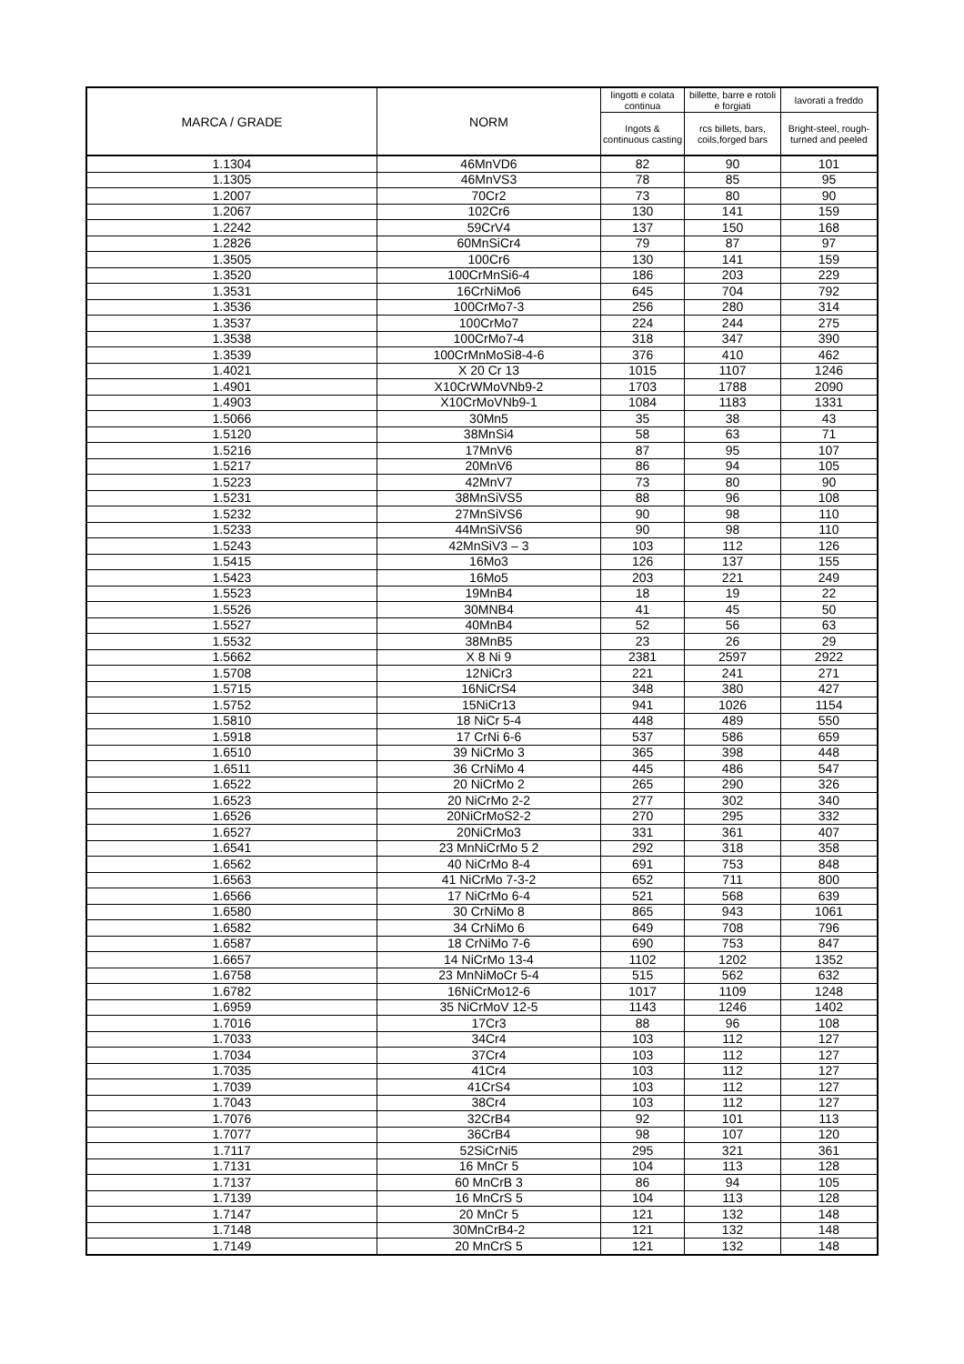| MARCA / GRADE | NORM | lingotti e colata continua | billette, barre e rotoli e forgiati | lavorati a freddo |
| --- | --- | --- | --- | --- |
| | | Ingots & continuous casting | rcs billets, bars, coils,forged bars | Bright-steel, rough-turned and peeled |
| 1.1304 | 46MnVD6 | 82 | 90 | 101 |
| 1.1305 | 46MnVS3 | 78 | 85 | 95 |
| 1.2007 | 70Cr2 | 73 | 80 | 90 |
| 1.2067 | 102Cr6 | 130 | 141 | 159 |
| 1.2242 | 59CrV4 | 137 | 150 | 168 |
| 1.2826 | 60MnSiCr4 | 79 | 87 | 97 |
| 1.3505 | 100Cr6 | 130 | 141 | 159 |
| 1.3520 | 100CrMnSi6-4 | 186 | 203 | 229 |
| 1.3531 | 16CrNiMo6 | 645 | 704 | 792 |
| 1.3536 | 100CrMo7-3 | 256 | 280 | 314 |
| 1.3537 | 100CrMo7 | 224 | 244 | 275 |
| 1.3538 | 100CrMo7-4 | 318 | 347 | 390 |
| 1.3539 | 100CrMnMoSi8-4-6 | 376 | 410 | 462 |
| 1.4021 | X 20 Cr 13 | 1015 | 1107 | 1246 |
| 1.4901 | X10CrWMoVNb9-2 | 1703 | 1788 | 2090 |
| 1.4903 | X10CrMoVNb9-1 | 1084 | 1183 | 1331 |
| 1.5066 | 30Mn5 | 35 | 38 | 43 |
| 1.5120 | 38MnSi4 | 58 | 63 | 71 |
| 1.5216 | 17MnV6 | 87 | 95 | 107 |
| 1.5217 | 20MnV6 | 86 | 94 | 105 |
| 1.5223 | 42MnV7 | 73 | 80 | 90 |
| 1.5231 | 38MnSiVS5 | 88 | 96 | 108 |
| 1.5232 | 27MnSiVS6 | 90 | 98 | 110 |
| 1.5233 | 44MnSiVS6 | 90 | 98 | 110 |
| 1.5243 | 42MnSiV3 – 3 | 103 | 112 | 126 |
| 1.5415 | 16Mo3 | 126 | 137 | 155 |
| 1.5423 | 16Mo5 | 203 | 221 | 249 |
| 1.5523 | 19MnB4 | 18 | 19 | 22 |
| 1.5526 | 30MNB4 | 41 | 45 | 50 |
| 1.5527 | 40MnB4 | 52 | 56 | 63 |
| 1.5532 | 38MnB5 | 23 | 26 | 29 |
| 1.5662 | X 8 Ni 9 | 2381 | 2597 | 2922 |
| 1.5708 | 12NiCr3 | 221 | 241 | 271 |
| 1.5715 | 16NiCrS4 | 348 | 380 | 427 |
| 1.5752 | 15NiCr13 | 941 | 1026 | 1154 |
| 1.5810 | 18 NiCr 5-4 | 448 | 489 | 550 |
| 1.5918 | 17 CrNi 6-6 | 537 | 586 | 659 |
| 1.6510 | 39 NiCrMo 3 | 365 | 398 | 448 |
| 1.6511 | 36 CrNiMo 4 | 445 | 486 | 547 |
| 1.6522 | 20 NiCrMo 2 | 265 | 290 | 326 |
| 1.6523 | 20 NiCrMo 2-2 | 277 | 302 | 340 |
| 1.6526 | 20NiCrMoS2-2 | 270 | 295 | 332 |
| 1.6527 | 20NiCrMo3 | 331 | 361 | 407 |
| 1.6541 | 23 MnNiCrMo 5 2 | 292 | 318 | 358 |
| 1.6562 | 40 NiCrMo 8-4 | 691 | 753 | 848 |
| 1.6563 | 41 NiCrMo 7-3-2 | 652 | 711 | 800 |
| 1.6566 | 17 NiCrMo 6-4 | 521 | 568 | 639 |
| 1.6580 | 30 CrNiMo 8 | 865 | 943 | 1061 |
| 1.6582 | 34 CrNiMo 6 | 649 | 708 | 796 |
| 1.6587 | 18 CrNiMo 7-6 | 690 | 753 | 847 |
| 1.6657 | 14 NiCrMo 13-4 | 1102 | 1202 | 1352 |
| 1.6758 | 23 MnNiMoCr 5-4 | 515 | 562 | 632 |
| 1.6782 | 16NiCrMo12-6 | 1017 | 1109 | 1248 |
| 1.6959 | 35 NiCrMoV 12-5 | 1143 | 1246 | 1402 |
| 1.7016 | 17Cr3 | 88 | 96 | 108 |
| 1.7033 | 34Cr4 | 103 | 112 | 127 |
| 1.7034 | 37Cr4 | 103 | 112 | 127 |
| 1.7035 | 41Cr4 | 103 | 112 | 127 |
| 1.7039 | 41CrS4 | 103 | 112 | 127 |
| 1.7043 | 38Cr4 | 103 | 112 | 127 |
| 1.7076 | 32CrB4 | 92 | 101 | 113 |
| 1.7077 | 36CrB4 | 98 | 107 | 120 |
| 1.7117 | 52SiCrNi5 | 295 | 321 | 361 |
| 1.7131 | 16 MnCr 5 | 104 | 113 | 128 |
| 1.7137 | 60 MnCrB 3 | 86 | 94 | 105 |
| 1.7139 | 16 MnCrS 5 | 104 | 113 | 128 |
| 1.7147 | 20 MnCr 5 | 121 | 132 | 148 |
| 1.7148 | 30MnCrB4-2 | 121 | 132 | 148 |
| 1.7149 | 20 MnCrS 5 | 121 | 132 | 148 |